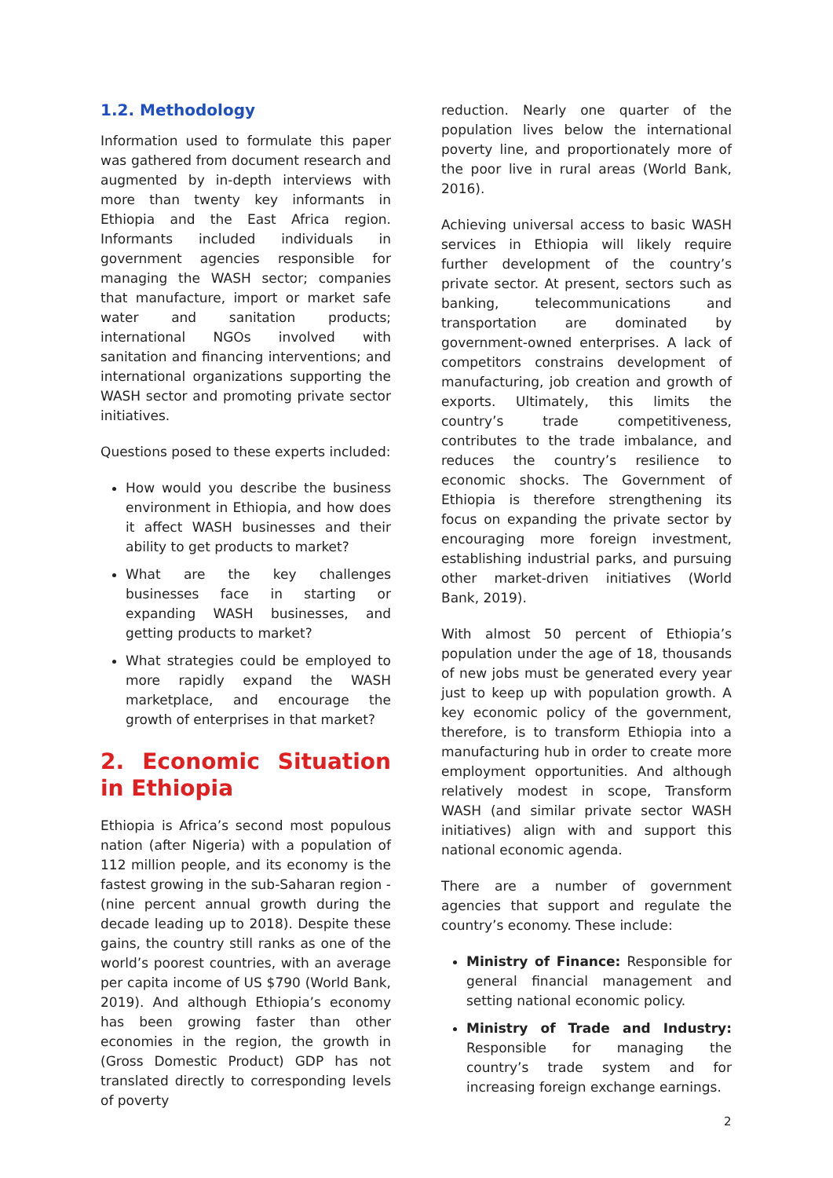1.2. Methodology
Information used to formulate this paper was gathered from document research and augmented by in-depth interviews with more than twenty key informants in Ethiopia and the East Africa region. Informants included individuals in government agencies responsible for managing the WASH sector; companies that manufacture, import or market safe water and sanitation products; international NGOs involved with sanitation and financing interventions; and international organizations supporting the WASH sector and promoting private sector initiatives.
Questions posed to these experts included:
How would you describe the business environment in Ethiopia, and how does it affect WASH businesses and their ability to get products to market?
What are the key challenges businesses face in starting or expanding WASH businesses, and getting products to market?
What strategies could be employed to more rapidly expand the WASH marketplace, and encourage the growth of enterprises in that market?
2. Economic Situation in Ethiopia
Ethiopia is Africa’s second most populous nation (after Nigeria) with a population of 112 million people, and its economy is the fastest growing in the sub-Saharan region - (nine percent annual growth during the decade leading up to 2018). Despite these gains, the country still ranks as one of the world’s poorest countries, with an average per capita income of US $790 (World Bank, 2019). And although Ethiopia’s economy has been growing faster than other economies in the region, the growth in (Gross Domestic Product) GDP has not translated directly to corresponding levels of poverty
reduction. Nearly one quarter of the population lives below the international poverty line, and proportionately more of the poor live in rural areas (World Bank, 2016).
Achieving universal access to basic WASH services in Ethiopia will likely require further development of the country’s private sector. At present, sectors such as banking, telecommunications and transportation are dominated by government-owned enterprises. A lack of competitors constrains development of manufacturing, job creation and growth of exports. Ultimately, this limits the country’s trade competitiveness, contributes to the trade imbalance, and reduces the country’s resilience to economic shocks. The Government of Ethiopia is therefore strengthening its focus on expanding the private sector by encouraging more foreign investment, establishing industrial parks, and pursuing other market-driven initiatives (World Bank, 2019).
With almost 50 percent of Ethiopia’s population under the age of 18, thousands of new jobs must be generated every year just to keep up with population growth. A key economic policy of the government, therefore, is to transform Ethiopia into a manufacturing hub in order to create more employment opportunities. And although relatively modest in scope, Transform WASH (and similar private sector WASH initiatives) align with and support this national economic agenda.
There are a number of government agencies that support and regulate the country’s economy. These include:
Ministry of Finance: Responsible for general financial management and setting national economic policy.
Ministry of Trade and Industry: Responsible for managing the country’s trade system and for increasing foreign exchange earnings.
2